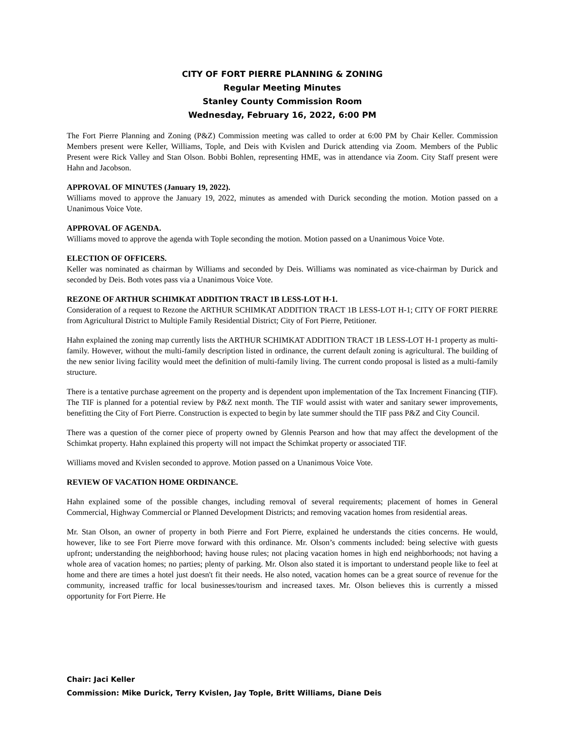CITY OF FORT PIERRE PLANNING & ZONING
Regular Meeting Minutes
Stanley County Commission Room
Wednesday, February 16, 2022, 6:00 PM
The Fort Pierre Planning and Zoning (P&Z) Commission meeting was called to order at 6:00 PM by Chair Keller. Commission Members present were Keller, Williams, Tople, and Deis with Kvislen and Durick attending via Zoom. Members of the Public Present were Rick Valley and Stan Olson. Bobbi Bohlen, representing HME, was in attendance via Zoom. City Staff present were Hahn and Jacobson.
APPROVAL OF MINUTES (January 19, 2022).
Williams moved to approve the January 19, 2022, minutes as amended with Durick seconding the motion. Motion passed on a Unanimous Voice Vote.
APPROVAL OF AGENDA.
Williams moved to approve the agenda with Tople seconding the motion. Motion passed on a Unanimous Voice Vote.
ELECTION OF OFFICERS.
Keller was nominated as chairman by Williams and seconded by Deis. Williams was nominated as vice-chairman by Durick and seconded by Deis. Both votes pass via a Unanimous Voice Vote.
REZONE OF ARTHUR SCHIMKAT ADDITION TRACT 1B LESS-LOT H-1.
Consideration of a request to Rezone the ARTHUR SCHIMKAT ADDITION TRACT 1B LESS-LOT H-1; CITY OF FORT PIERRE from Agricultural District to Multiple Family Residential District; City of Fort Pierre, Petitioner.
Hahn explained the zoning map currently lists the ARTHUR SCHIMKAT ADDITION TRACT 1B LESS-LOT H-1 property as multi-family. However, without the multi-family description listed in ordinance, the current default zoning is agricultural. The building of the new senior living facility would meet the definition of multi-family living. The current condo proposal is listed as a multi-family structure.
There is a tentative purchase agreement on the property and is dependent upon implementation of the Tax Increment Financing (TIF). The TIF is planned for a potential review by P&Z next month. The TIF would assist with water and sanitary sewer improvements, benefitting the City of Fort Pierre. Construction is expected to begin by late summer should the TIF pass P&Z and City Council.
There was a question of the corner piece of property owned by Glennis Pearson and how that may affect the development of the Schimkat property. Hahn explained this property will not impact the Schimkat property or associated TIF.
Williams moved and Kvislen seconded to approve. Motion passed on a Unanimous Voice Vote.
REVIEW OF VACATION HOME ORDINANCE.
Hahn explained some of the possible changes, including removal of several requirements; placement of homes in General Commercial, Highway Commercial or Planned Development Districts; and removing vacation homes from residential areas.
Mr. Stan Olson, an owner of property in both Pierre and Fort Pierre, explained he understands the cities concerns. He would, however, like to see Fort Pierre move forward with this ordinance. Mr. Olson’s comments included: being selective with guests upfront; understanding the neighborhood; having house rules; not placing vacation homes in high end neighborhoods; not having a whole area of vacation homes; no parties; plenty of parking. Mr. Olson also stated it is important to understand people like to feel at home and there are times a hotel just doesn't fit their needs. He also noted, vacation homes can be a great source of revenue for the community, increased traffic for local businesses/tourism and increased taxes. Mr. Olson believes this is currently a missed opportunity for Fort Pierre. He
Chair: Jaci Keller
Commission: Mike Durick, Terry Kvislen, Jay Tople, Britt Williams, Diane Deis